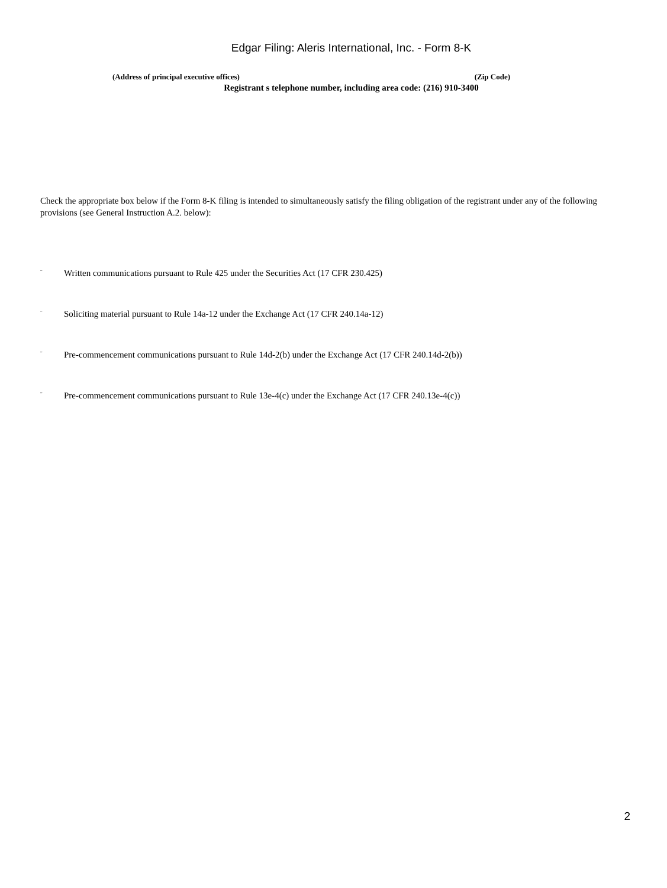Edgar Filing: Aleris International, Inc. - Form 8-K
(Address of principal executive offices) (Zip Code)
Registrant s telephone number, including area code: (216) 910-3400
Check the appropriate box below if the Form 8-K filing is intended to simultaneously satisfy the filing obligation of the registrant under any of the following provisions (see General Instruction A.2. below):
¨ Written communications pursuant to Rule 425 under the Securities Act (17 CFR 230.425)
¨ Soliciting material pursuant to Rule 14a-12 under the Exchange Act (17 CFR 240.14a-12)
¨ Pre-commencement communications pursuant to Rule 14d-2(b) under the Exchange Act (17 CFR 240.14d-2(b))
¨ Pre-commencement communications pursuant to Rule 13e-4(c) under the Exchange Act (17 CFR 240.13e-4(c))
2